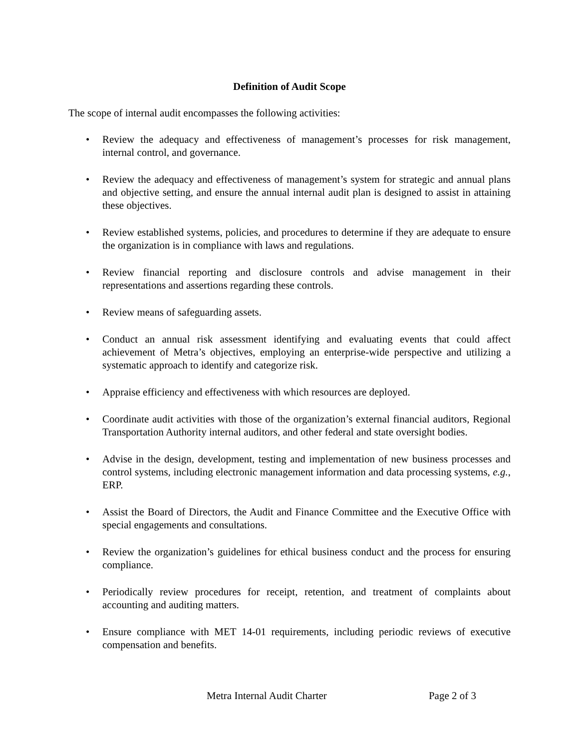Definition of Audit Scope
The scope of internal audit encompasses the following activities:
• Review the adequacy and effectiveness of management’s processes for risk management, internal control, and governance.
• Review the adequacy and effectiveness of management’s system for strategic and annual plans and objective setting, and ensure the annual internal audit plan is designed to assist in attaining these objectives.
• Review established systems, policies, and procedures to determine if they are adequate to ensure the organization is in compliance with laws and regulations.
• Review financial reporting and disclosure controls and advise management in their representations and assertions regarding these controls.
• Review means of safeguarding assets.
• Conduct an annual risk assessment identifying and evaluating events that could affect achievement of Metra’s objectives, employing an enterprise-wide perspective and utilizing a systematic approach to identify and categorize risk.
• Appraise efficiency and effectiveness with which resources are deployed.
• Coordinate audit activities with those of the organization’s external financial auditors, Regional Transportation Authority internal auditors, and other federal and state oversight bodies.
• Advise in the design, development, testing and implementation of new business processes and control systems, including electronic management information and data processing systems, e.g., ERP.
• Assist the Board of Directors, the Audit and Finance Committee and the Executive Office with special engagements and consultations.
• Review the organization’s guidelines for ethical business conduct and the process for ensuring compliance.
• Periodically review procedures for receipt, retention, and treatment of complaints about accounting and auditing matters.
• Ensure compliance with MET 14-01 requirements, including periodic reviews of executive compensation and benefits.
Metra Internal Audit Charter Page 2 of 3